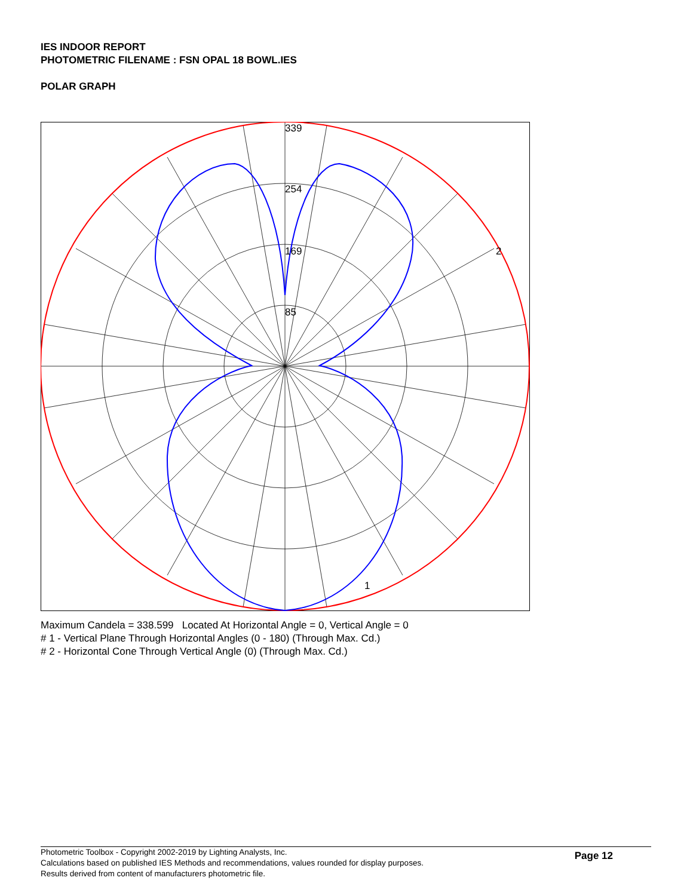IES INDOOR REPORT
PHOTOMETRIC FILENAME : FSN OPAL 18 BOWL.IES
POLAR GRAPH
339
254
169
85
2
1
Maximum Candela = 338.599 Located At Horizontal Angle = 0, Vertical Angle = 0
# 1 - Vertical Plane Through Horizontal Angles (0 - 180) (Through Max. Cd.)
# 2 - Horizontal Cone Through Vertical Angle (0) (Through Max. Cd.)
Photometric Toolbox - Copyright 2002-2019 by Lighting Analysts, Inc.
Calculations based on published IES Methods and recommendations, values rounded for display purposes.
Results derived from content of manufacturers photometric file.
Page 12